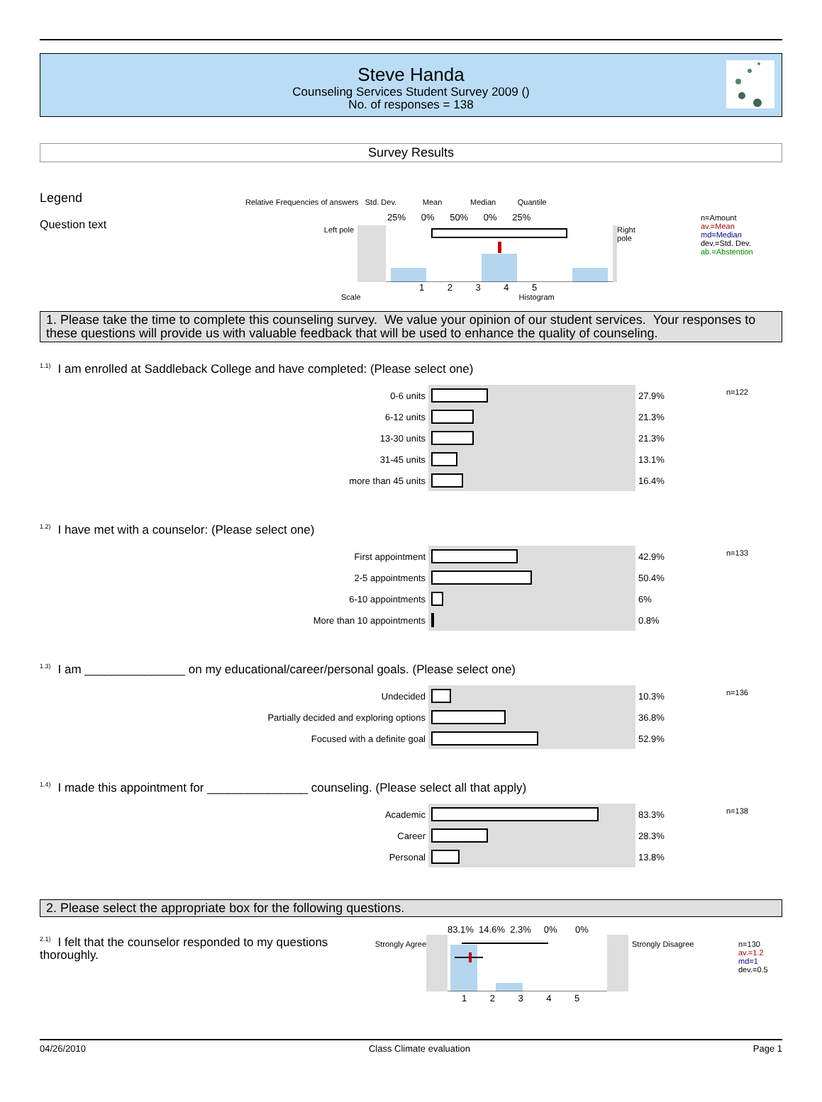Steve Handa
Counseling Services Student Survey 2009 ()
No. of responses = 138
Survey Results
Legend
Question text
Relative Frequencies of answers Std. Dev. Mean Median Quantile
25% 0% 50% 0% 25%
Left pole Right pole
1 2 3 4 5
Scale Histogram
n=Amount
av.=Mean
md=Median
dev.=Std. Dev.
ab.=Abstention
1. Please take the time to complete this counseling survey. We value your opinion of our student services. Your responses to these questions will provide us with valuable feedback that will be used to enhance the quality of counseling.
<sup>1.1)</sup>I am enrolled at Saddleback College and have completed: (Please select one)
| 0-6 units | | 27.9% | n=122 |
| 6-12 units | | 21.3% | |
| 13-30 units | | 21.3% | |
| 31-45 units | | 13.1% | |
| more than 45 units | | 16.4% | |
<sup>1.2)</sup>I have met with a counselor: (Please select one)
| First appointment | | 42.9% | n=133 |
| 2-5 appointments | | 50.4% | |
| 6-10 appointments | | 6% | |
| More than 10 appointments | | 0.8% | |
<sup>1.3)</sup>I am _______________ on my educational/career/personal goals. (Please select one)
| Undecided | | 10.3% | n=136 |
| Partially decided and exploring options | | 36.8% | |
| Focused with a definite goal | | 52.9% | |
<sup>1.4)</sup>I made this appointment for _______________ counseling. (Please select all that apply)
| Academic | | 83.3% | n=138 |
| Career | | 28.3% | |
| Personal | | 13.8% | |
2. Please select the appropriate box for the following questions.
<sup>2.1)</sup>I felt that the counselor responded to my questions thoroughly.
Strongly Agree
83.1% 14.6% 2.3% 0% 0%
1 2 3 4 5
Strongly Disagree
n=130
av.=1.2
md=1
dev.=0.5
04/26/2010 Class Climate evaluation Page 1